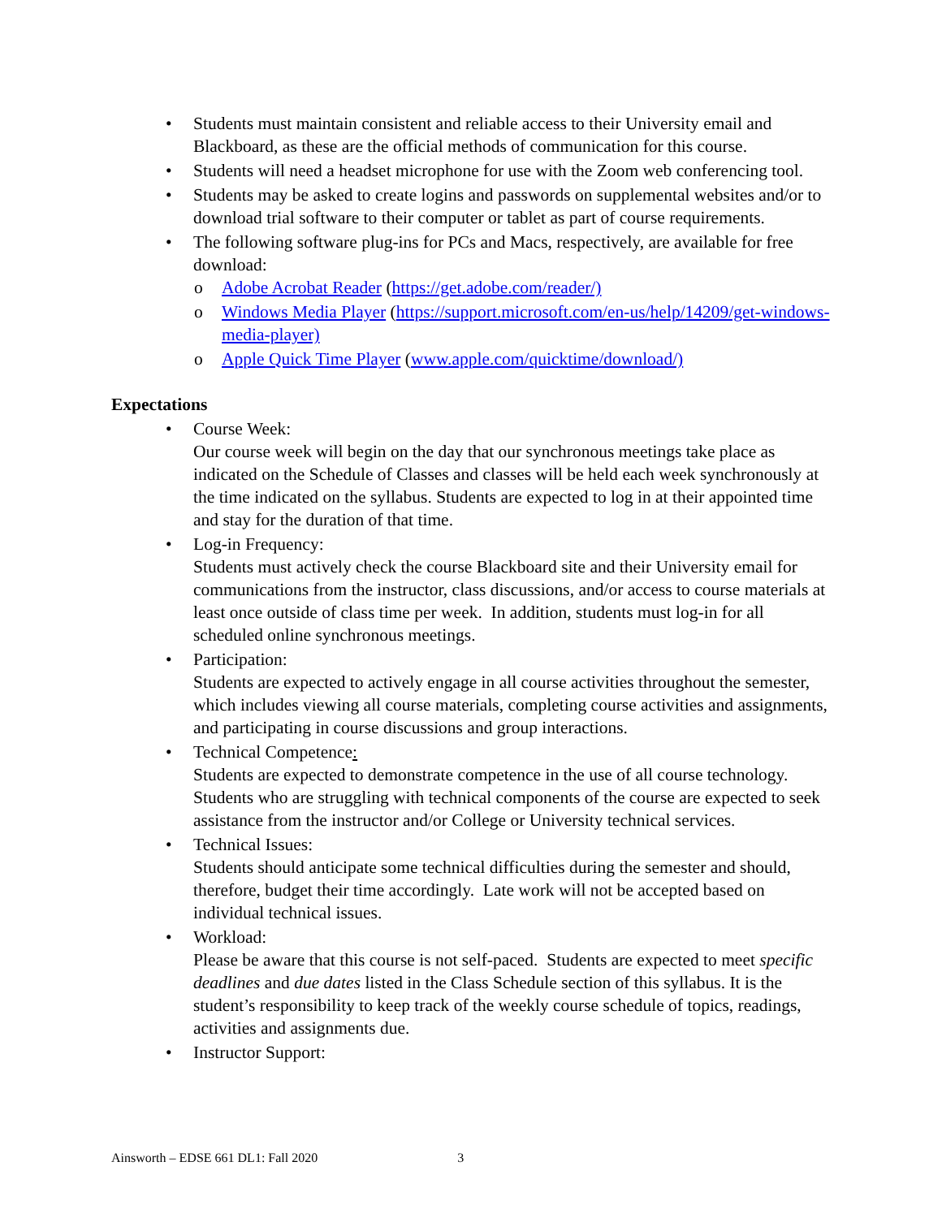• Students must maintain consistent and reliable access to their University email and Blackboard, as these are the official methods of communication for this course.
• Students will need a headset microphone for use with the Zoom web conferencing tool.
• Students may be asked to create logins and passwords on supplemental websites and/or to download trial software to their computer or tablet as part of course requirements.
• The following software plug-ins for PCs and Macs, respectively, are available for free download:
o Adobe Acrobat Reader (https://get.adobe.com/reader/)
o Windows Media Player (https://support.microsoft.com/en-us/help/14209/get-windows-media-player)
o Apple Quick Time Player (www.apple.com/quicktime/download/)
Expectations
• Course Week:
Our course week will begin on the day that our synchronous meetings take place as indicated on the Schedule of Classes and classes will be held each week synchronously at the time indicated on the syllabus. Students are expected to log in at their appointed time and stay for the duration of that time.
• Log-in Frequency:
Students must actively check the course Blackboard site and their University email for communications from the instructor, class discussions, and/or access to course materials at least once outside of class time per week. In addition, students must log-in for all scheduled online synchronous meetings.
• Participation:
Students are expected to actively engage in all course activities throughout the semester, which includes viewing all course materials, completing course activities and assignments, and participating in course discussions and group interactions.
• Technical Competence:
Students are expected to demonstrate competence in the use of all course technology. Students who are struggling with technical components of the course are expected to seek assistance from the instructor and/or College or University technical services.
• Technical Issues:
Students should anticipate some technical difficulties during the semester and should, therefore, budget their time accordingly. Late work will not be accepted based on individual technical issues.
• Workload:
Please be aware that this course is not self-paced. Students are expected to meet specific deadlines and due dates listed in the Class Schedule section of this syllabus. It is the student’s responsibility to keep track of the weekly course schedule of topics, readings, activities and assignments due.
• Instructor Support:
Ainsworth – EDSE 661 DL1: Fall 2020 3